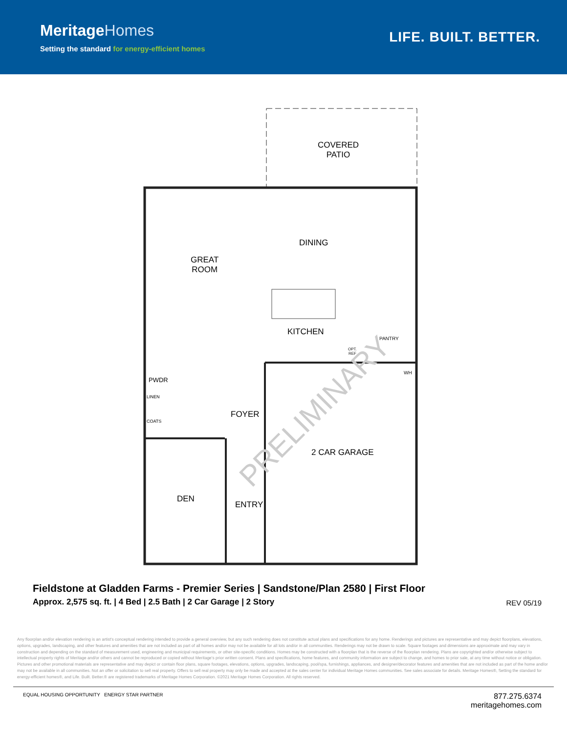MeritageHomes
Setting the standard for energy-efficient homes
LIFE. BUILT. BETTER.
PRELIMINARY
COVERED
PATIO
GREAT
ROOM
DINING
KITCHEN
PANTRY
OPT.
REF
WH
PWDR
LINEN
COATS
FOYER
2 CAR GARAGE
DEN
ENTRY
Fieldstone at Gladden Farms - Premier Series | Sandstone/Plan 2580 | First Floor
Approx. 2,575 sq. ft. | 4 Bed | 2.5 Bath | 2 Car Garage | 2 Story
REV 05/19
Any floorplan and/or elevation rendering is an artist's conceptual rendering intended to provide a general overview, but any such rendering does not constitute actual plans and specifications for any home. Renderings and pictures are representative and may depict floorplans, elevations, options, upgrades, landscaping, and other features and amenities that are not included as part of all homes and/or may not be available for all lots and/or in all communities. Renderings may not be drawn to scale. Square footages and dimensions are approximate and may vary in construction and depending on the standard of measurement used, engineering and municipal requirements, or other site-specific conditions. Homes may be constructed with a floorplan that is the reverse of the floorplan rendering. Plans are copyrighted and/or otherwise subject to intellectual property rights of Meritage and/or others and cannot be reproduced or copied without Meritage's prior written consent. Plans and specifications, home features, and community information are subject to change, and homes to prior sale, at any time without notice or obligation. Pictures and other promotional materials are representative and may depict or contain floor plans, square footages, elevations, options, upgrades, landscaping, pool/spa, furnishings, appliances, and designer/decorator features and amenities that are not included as part of the home and/or may not be available in all communities. Not an offer or solicitation to sell real property. Offers to sell real property may only be made and accepted at the sales center for individual Meritage Homes communities. See sales associate for details. Meritage Homes®, Setting the standard for energy-efficient homes®, and Life. Built. Better.® are registered trademarks of Meritage Homes Corporation. ©2021 Meritage Homes Corporation. All rights reserved.
EQUAL HOUSING OPPORTUNITY ENERGY STAR PARTNER
877.275.6374
meritagehomes.com